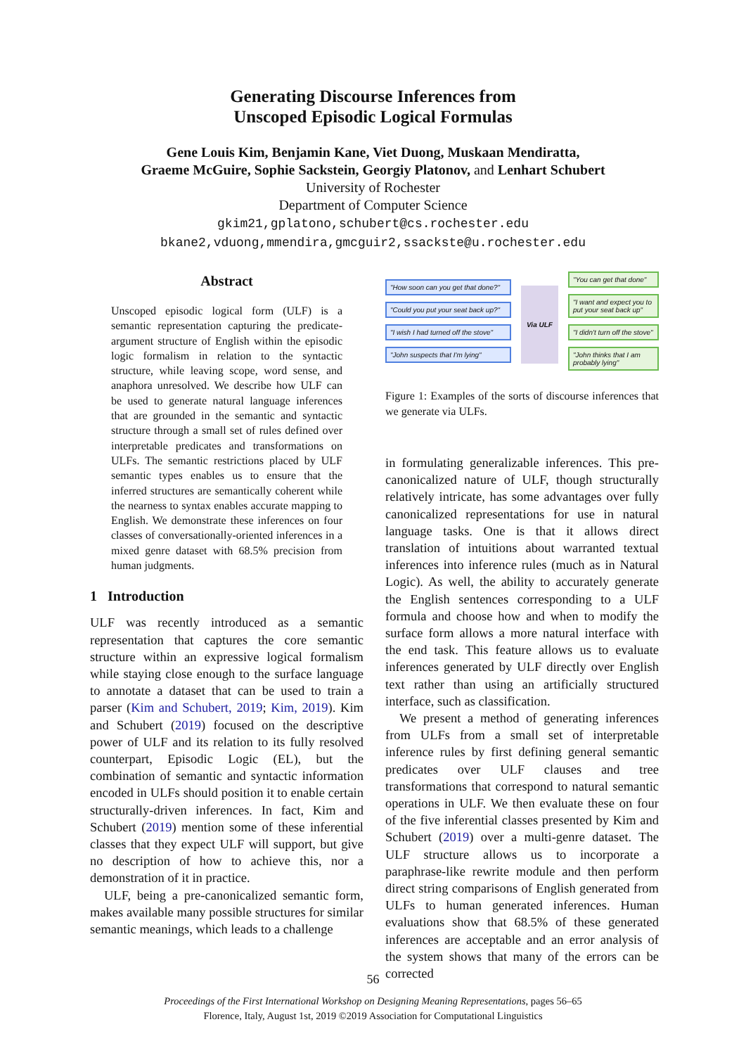Generating Discourse Inferences from
Unscoped Episodic Logical Formulas
Gene Louis Kim, Benjamin Kane, Viet Duong, Muskaan Mendiratta,
Graeme McGuire, Sophie Sackstein, Georgiy Platonov, and Lenhart Schubert
University of Rochester
Department of Computer Science
gkim21,gplatono,schubert@cs.rochester.edu
bkane2,vduong,mmendira,gmcguir2,ssackste@u.rochester.edu
Abstract
Unscoped episodic logical form (ULF) is a semantic representation capturing the predicate-argument structure of English within the episodic logic formalism in relation to the syntactic structure, while leaving scope, word sense, and anaphora unresolved. We describe how ULF can be used to generate natural language inferences that are grounded in the semantic and syntactic structure through a small set of rules defined over interpretable predicates and transformations on ULFs. The semantic restrictions placed by ULF semantic types enables us to ensure that the inferred structures are semantically coherent while the nearness to syntax enables accurate mapping to English. We demonstrate these inferences on four classes of conversationally-oriented inferences in a mixed genre dataset with 68.5% precision from human judgments.
1 Introduction
ULF was recently introduced as a semantic representation that captures the core semantic structure within an expressive logical formalism while staying close enough to the surface language to annotate a dataset that can be used to train a parser (Kim and Schubert, 2019; Kim, 2019). Kim and Schubert (2019) focused on the descriptive power of ULF and its relation to its fully resolved counterpart, Episodic Logic (EL), but the combination of semantic and syntactic information encoded in ULFs should position it to enable certain structurally-driven inferences. In fact, Kim and Schubert (2019) mention some of these inferential classes that they expect ULF will support, but give no description of how to achieve this, nor a demonstration of it in practice.
ULF, being a pre-canonicalized semantic form, makes available many possible structures for similar semantic meanings, which leads to a challenge
"How soon can you get that done?"
"Could you put your seat back up?"
"I wish I had turned off the stove"
"John suspects that I'm lying"
Via ULF
"You can get that done"
"I want and expect you to put your seat back up"
"I didn't turn off the stove"
"John thinks that I am probably lying"
Figure 1: Examples of the sorts of discourse inferences that we generate via ULFs.
in formulating generalizable inferences. This pre-canonicalized nature of ULF, though structurally relatively intricate, has some advantages over fully canonicalized representations for use in natural language tasks. One is that it allows direct translation of intuitions about warranted textual inferences into inference rules (much as in Natural Logic). As well, the ability to accurately generate the English sentences corresponding to a ULF formula and choose how and when to modify the surface form allows a more natural interface with the end task. This feature allows us to evaluate inferences generated by ULF directly over English text rather than using an artificially structured interface, such as classification.
We present a method of generating inferences from ULFs from a small set of interpretable inference rules by first defining general semantic predicates over ULF clauses and tree transformations that correspond to natural semantic operations in ULF. We then evaluate these on four of the five inferential classes presented by Kim and Schubert (2019) over a multi-genre dataset. The ULF structure allows us to incorporate a paraphrase-like rewrite module and then perform direct string comparisons of English generated from ULFs to human generated inferences. Human evaluations show that 68.5% of these generated inferences are acceptable and an error analysis of the system shows that many of the errors can be corrected
56
Proceedings of the First International Workshop on Designing Meaning Representations, pages 56–65
Florence, Italy, August 1st, 2019 ©2019 Association for Computational Linguistics